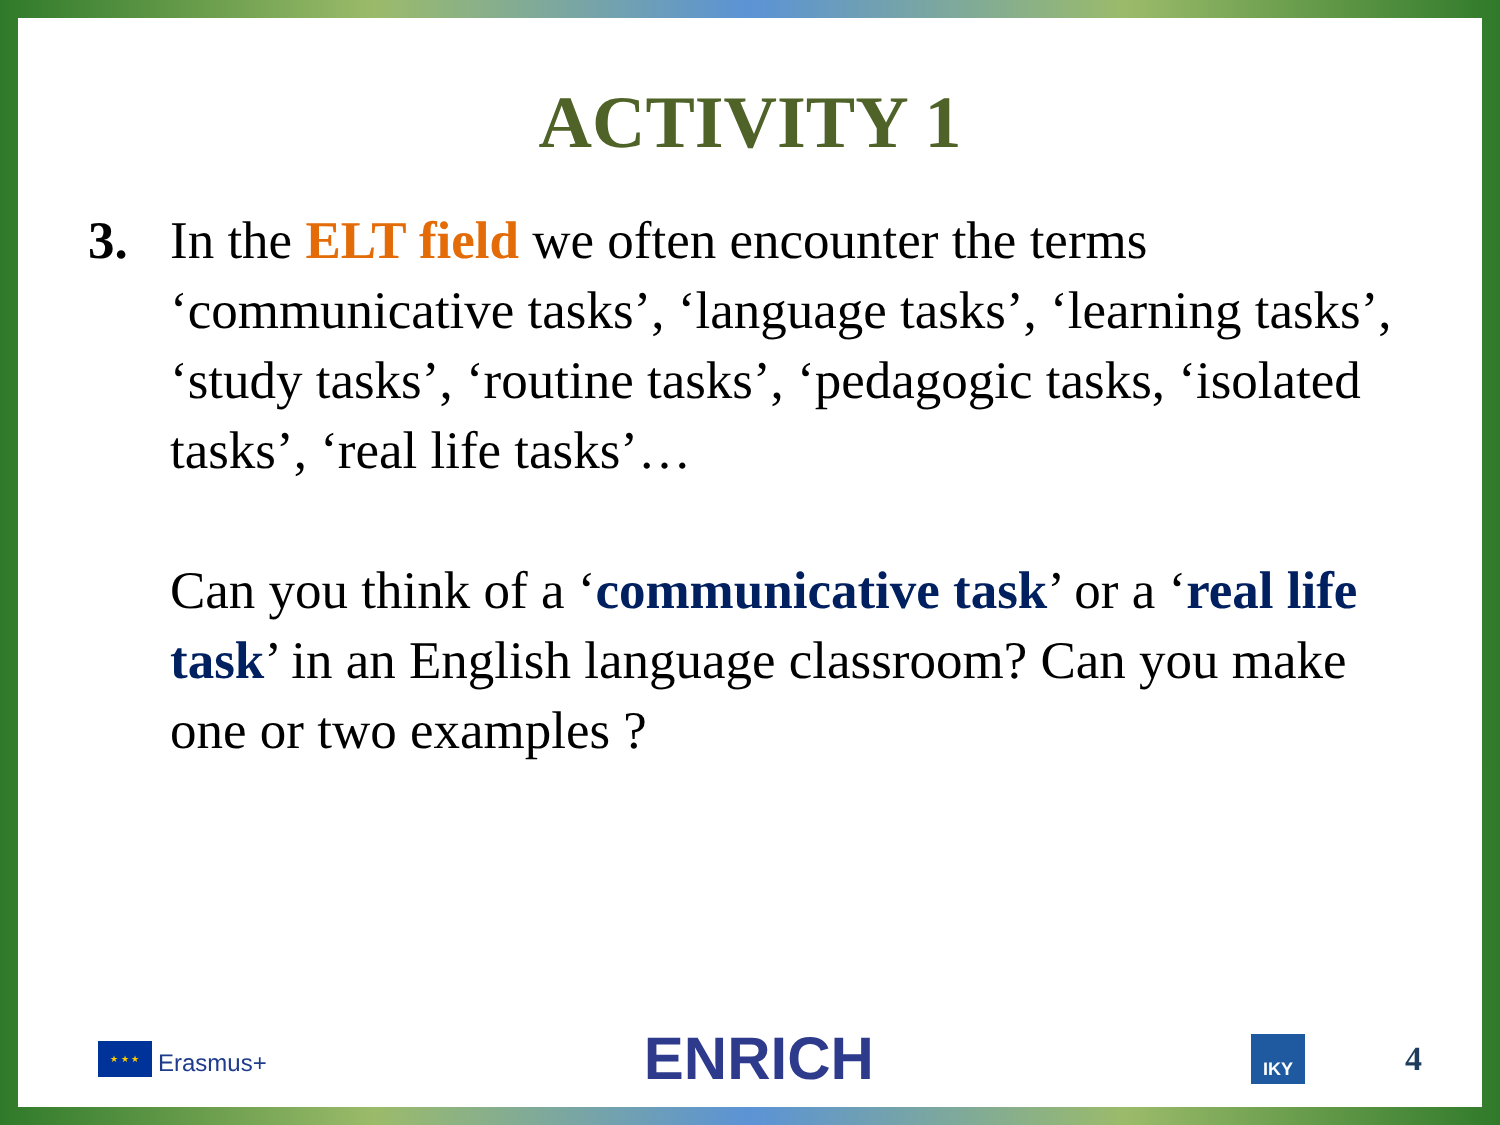ACTIVITY 1
3. In the ELT field we often encounter the terms ‘communicative tasks’, ‘language tasks’, ‘learning tasks’, ‘study tasks’, ‘routine tasks’, ‘pedagogic tasks, ‘isolated tasks’, ‘real life tasks’…
Can you think of a ‘communicative task’ or a ‘real life task’ in an English language classroom? Can you make one or two examples ?
★ ★ ★
Erasmus+
ENRICH
IKY
4